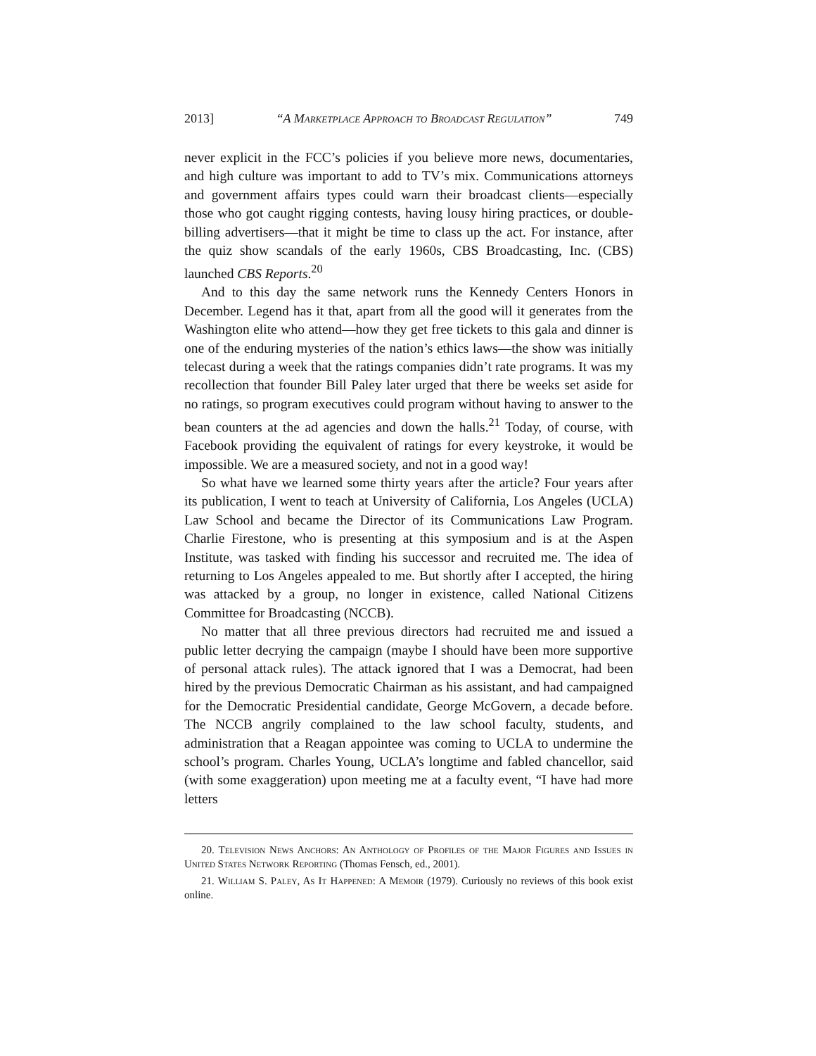2013] “A Marketplace Approach to Broadcast Regulation” 749
never explicit in the FCC’s policies if you believe more news, documentaries, and high culture was important to add to TV’s mix. Communications attorneys and government affairs types could warn their broadcast clients—especially those who got caught rigging contests, having lousy hiring practices, or double-billing advertisers—that it might be time to class up the act. For instance, after the quiz show scandals of the early 1960s, CBS Broadcasting, Inc. (CBS) launched CBS Reports.<sup>20</sup>
And to this day the same network runs the Kennedy Centers Honors in December. Legend has it that, apart from all the good will it generates from the Washington elite who attend—how they get free tickets to this gala and dinner is one of the enduring mysteries of the nation’s ethics laws—the show was initially telecast during a week that the ratings companies didn’t rate programs. It was my recollection that founder Bill Paley later urged that there be weeks set aside for no ratings, so program executives could program without having to answer to the bean counters at the ad agencies and down the halls.<sup>21</sup> Today, of course, with Facebook providing the equivalent of ratings for every keystroke, it would be impossible. We are a measured society, and not in a good way!
So what have we learned some thirty years after the article? Four years after its publication, I went to teach at University of California, Los Angeles (UCLA) Law School and became the Director of its Communications Law Program. Charlie Firestone, who is presenting at this symposium and is at the Aspen Institute, was tasked with finding his successor and recruited me. The idea of returning to Los Angeles appealed to me. But shortly after I accepted, the hiring was attacked by a group, no longer in existence, called National Citizens Committee for Broadcasting (NCCB).
No matter that all three previous directors had recruited me and issued a public letter decrying the campaign (maybe I should have been more supportive of personal attack rules). The attack ignored that I was a Democrat, had been hired by the previous Democratic Chairman as his assistant, and had campaigned for the Democratic Presidential candidate, George McGovern, a decade before. The NCCB angrily complained to the law school faculty, students, and administration that a Reagan appointee was coming to UCLA to undermine the school’s program. Charles Young, UCLA’s longtime and fabled chancellor, said (with some exaggeration) upon meeting me at a faculty event, “I have had more letters
20. Television News Anchors: An Anthology of Profiles of the Major Figures and Issues in United States Network Reporting (Thomas Fensch, ed., 2001).
21. William S. Paley, As It Happened: A Memoir (1979). Curiously no reviews of this book exist online.